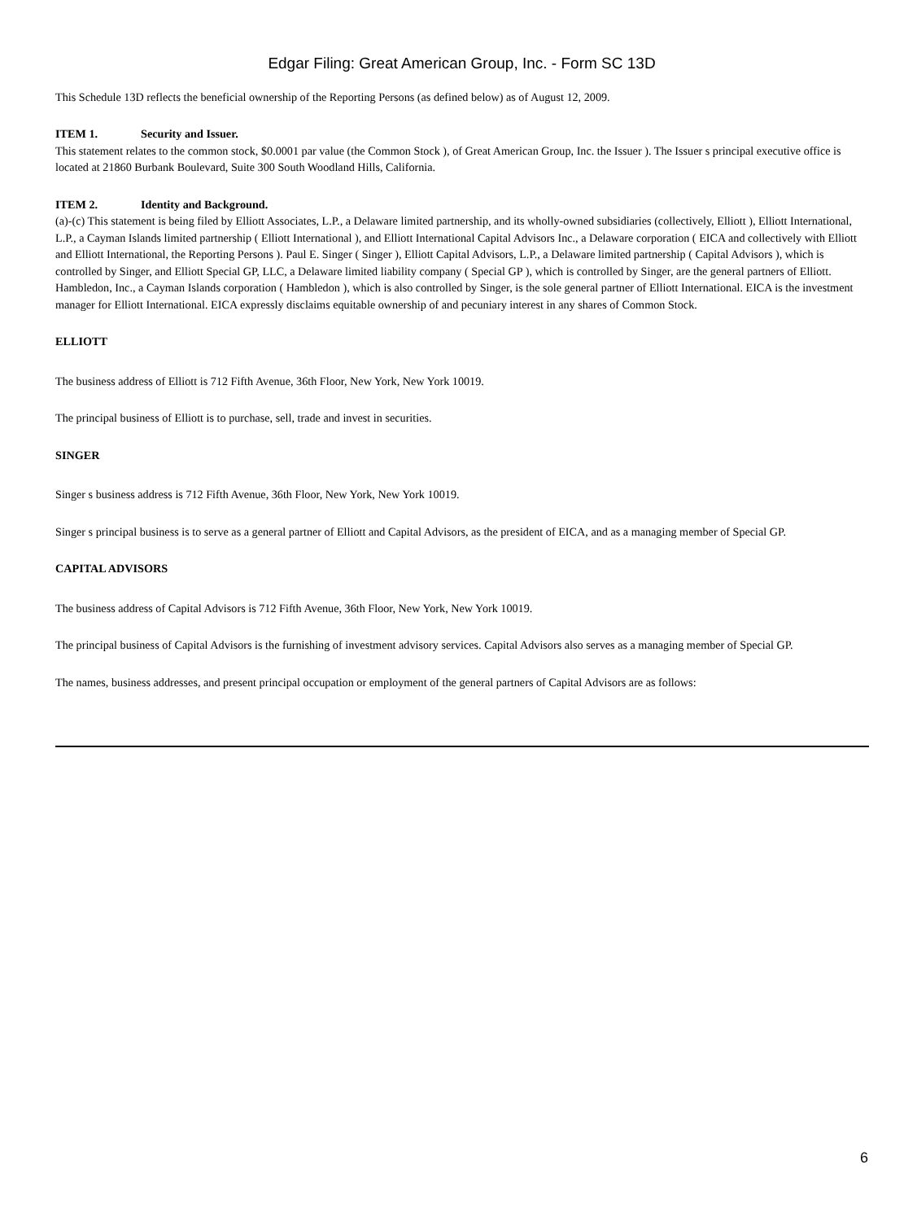Edgar Filing: Great American Group, Inc. - Form SC 13D
This Schedule 13D reflects the beneficial ownership of the Reporting Persons (as defined below) as of August 12, 2009.
ITEM 1. Security and Issuer.
This statement relates to the common stock, $0.0001 par value (the Common Stock ), of Great American Group, Inc. the Issuer ). The Issuer s principal executive office is located at 21860 Burbank Boulevard, Suite 300 South Woodland Hills, California.
ITEM 2. Identity and Background.
(a)-(c) This statement is being filed by Elliott Associates, L.P., a Delaware limited partnership, and its wholly-owned subsidiaries (collectively, Elliott ), Elliott International, L.P., a Cayman Islands limited partnership ( Elliott International ), and Elliott International Capital Advisors Inc., a Delaware corporation ( EICA and collectively with Elliott and Elliott International, the Reporting Persons ). Paul E. Singer ( Singer ), Elliott Capital Advisors, L.P., a Delaware limited partnership ( Capital Advisors ), which is controlled by Singer, and Elliott Special GP, LLC, a Delaware limited liability company ( Special GP ), which is controlled by Singer, are the general partners of Elliott. Hambledon, Inc., a Cayman Islands corporation ( Hambledon ), which is also controlled by Singer, is the sole general partner of Elliott International. EICA is the investment manager for Elliott International. EICA expressly disclaims equitable ownership of and pecuniary interest in any shares of Common Stock.
ELLIOTT
The business address of Elliott is 712 Fifth Avenue, 36th Floor, New York, New York 10019.
The principal business of Elliott is to purchase, sell, trade and invest in securities.
SINGER
Singer s business address is 712 Fifth Avenue, 36th Floor, New York, New York 10019.
Singer s principal business is to serve as a general partner of Elliott and Capital Advisors, as the president of EICA, and as a managing member of Special GP.
CAPITAL ADVISORS
The business address of Capital Advisors is 712 Fifth Avenue, 36th Floor, New York, New York 10019.
The principal business of Capital Advisors is the furnishing of investment advisory services. Capital Advisors also serves as a managing member of Special GP.
The names, business addresses, and present principal occupation or employment of the general partners of Capital Advisors are as follows:
6